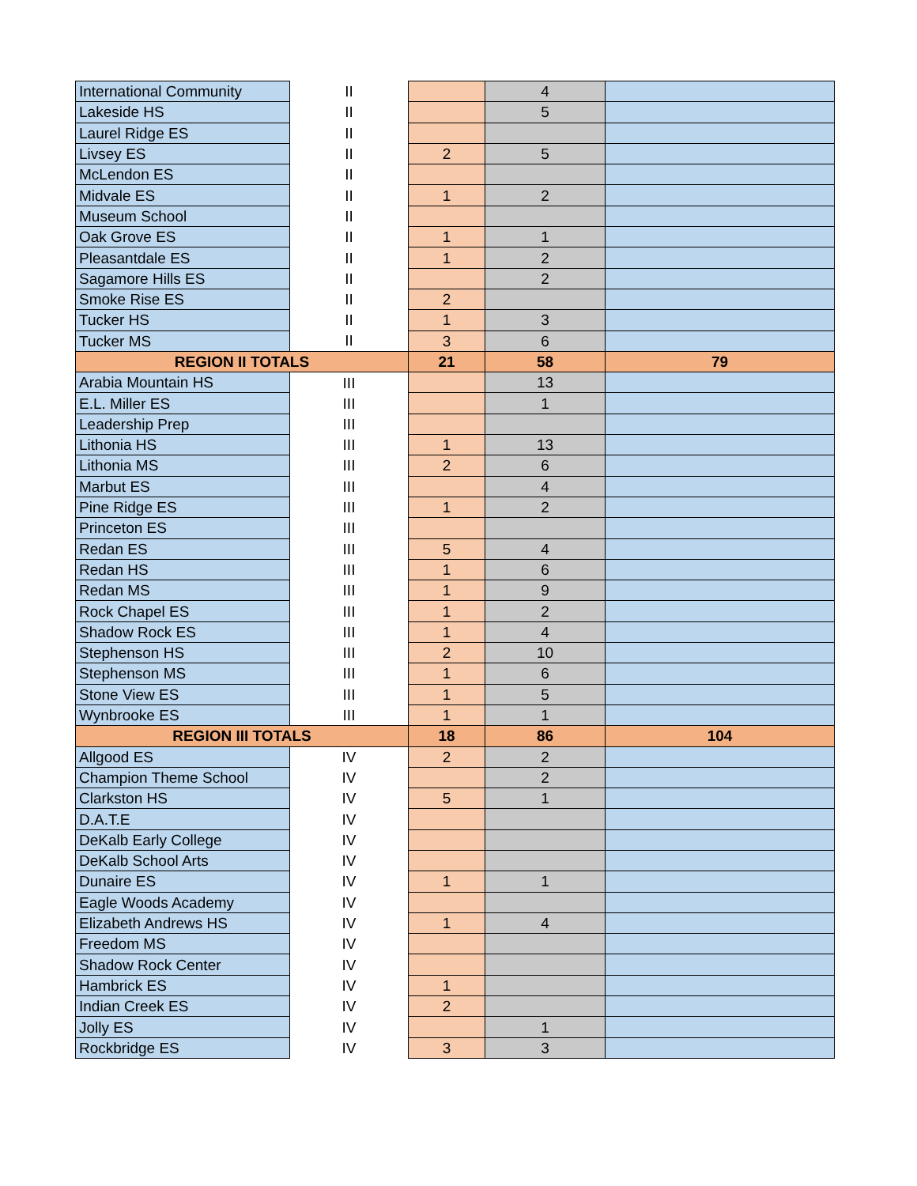| International Community | II | | 4 | |
| Lakeside HS | II | | 5 | |
| Laurel Ridge ES | II | | | |
| Livsey ES | II | 2 | 5 | |
| McLendon ES | II | | | |
| Midvale ES | II | 1 | 2 | |
| Museum School | II | | | |
| Oak Grove ES | II | 1 | 1 | |
| Pleasantdale ES | II | 1 | 2 | |
| Sagamore Hills ES | II | | 2 | |
| Smoke Rise ES | II | 2 | | |
| Tucker HS | II | 1 | 3 | |
| Tucker MS | II | 3 | 6 | |
| REGION II TOTALS | | 21 | 58 | 79 |
| Arabia Mountain HS | III | | 13 | |
| E.L. Miller ES | III | | 1 | |
| Leadership Prep | III | | | |
| Lithonia HS | III | 1 | 13 | |
| Lithonia MS | III | 2 | 6 | |
| Marbut ES | III | | 4 | |
| Pine Ridge ES | III | 1 | 2 | |
| Princeton ES | III | | | |
| Redan ES | III | 5 | 4 | |
| Redan HS | III | 1 | 6 | |
| Redan MS | III | 1 | 9 | |
| Rock Chapel ES | III | 1 | 2 | |
| Shadow Rock ES | III | 1 | 4 | |
| Stephenson HS | III | 2 | 10 | |
| Stephenson MS | III | 1 | 6 | |
| Stone View ES | III | 1 | 5 | |
| Wynbrooke ES | III | 1 | 1 | |
| REGION III TOTALS | | 18 | 86 | 104 |
| Allgood ES | IV | 2 | 2 | |
| Champion Theme School | IV | | 2 | |
| Clarkston HS | IV | 5 | 1 | |
| D.A.T.E | IV | | | |
| DeKalb Early College | IV | | | |
| DeKalb School Arts | IV | | | |
| Dunaire ES | IV | 1 | 1 | |
| Eagle Woods Academy | IV | | | |
| Elizabeth Andrews HS | IV | 1 | 4 | |
| Freedom MS | IV | | | |
| Shadow Rock Center | IV | | | |
| Hambrick ES | IV | 1 | | |
| Indian Creek ES | IV | 2 | | |
| Jolly ES | IV | | 1 | |
| Rockbridge ES | IV | 3 | 3 | |